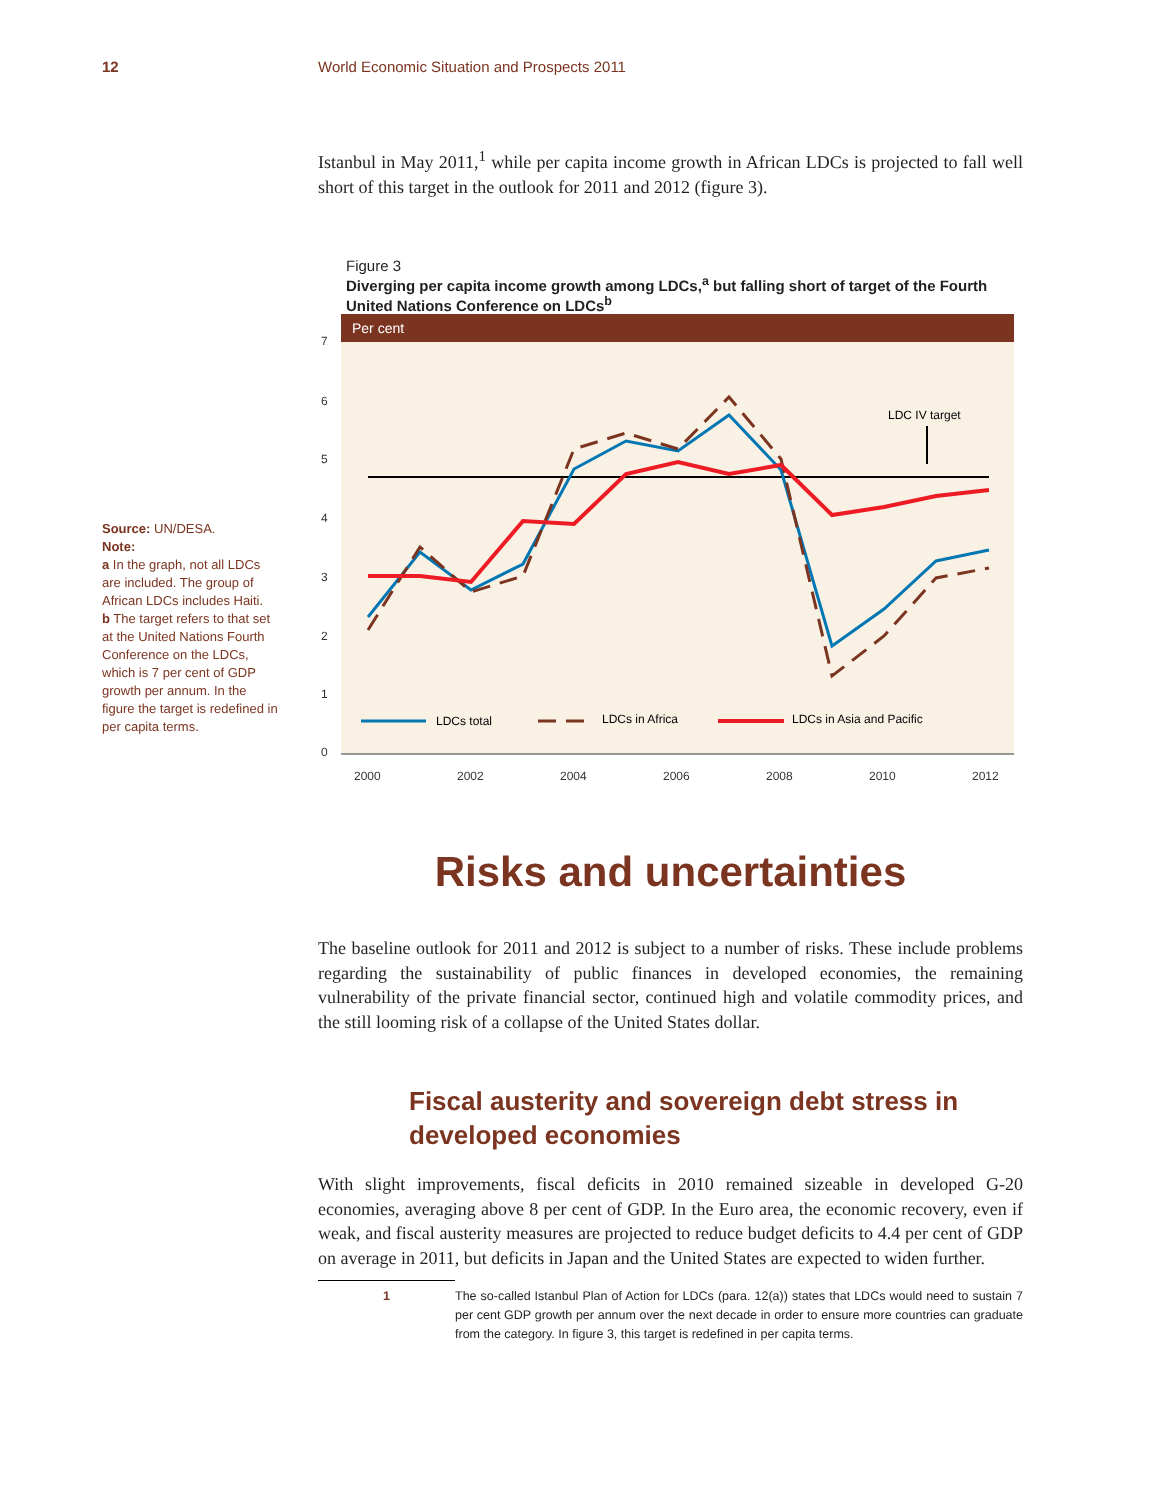12 World Economic Situation and Prospects 2011
Source: UN/DESA.
Note:
a In the graph, not all LDCs are included. The group of African LDCs includes Haiti.
b The target refers to that set at the United Nations Fourth Conference on the LDCs, which is 7 per cent of GDP growth per annum. In the figure the target is redefined in per capita terms.
Istanbul in May 2011,<sup>1</sup> while per capita income growth in African LDCs is projected to fall well short of this target in the outlook for 2011 and 2012 (figure 3).
Figure 3
Diverging per capita income growth among LDCs,<sup>a</sup> but falling short of target of the Fourth United Nations Conference on LDCs<sup>b</sup>
Per cent
7
6
5
4
3
2
1
0
2000
2002
2004
2006
2008
2010
2012
LDC IV target
LDCs total
LDCs in Africa
LDCs in Asia and Pacific
Risks and uncertainties
The baseline outlook for 2011 and 2012 is subject to a number of risks. These include problems regarding the sustainability of public finances in developed economies, the remaining vulnerability of the private financial sector, continued high and volatile commodity prices, and the still looming risk of a collapse of the United States dollar.
Fiscal austerity and sovereign debt stress in developed economies
With slight improvements, fiscal deficits in 2010 remained sizeable in developed G-20 economies, averaging above 8 per cent of GDP. In the Euro area, the economic recovery, even if weak, and fiscal austerity measures are projected to reduce budget deficits to 4.4 per cent of GDP on average in 2011, but deficits in Japan and the United States are expected to widen further.
1 The so-called Istanbul Plan of Action for LDCs (para. 12(a)) states that LDCs would need to sustain 7 per cent GDP growth per annum over the next decade in order to ensure more countries can graduate from the category. In figure 3, this target is redefined in per capita terms.